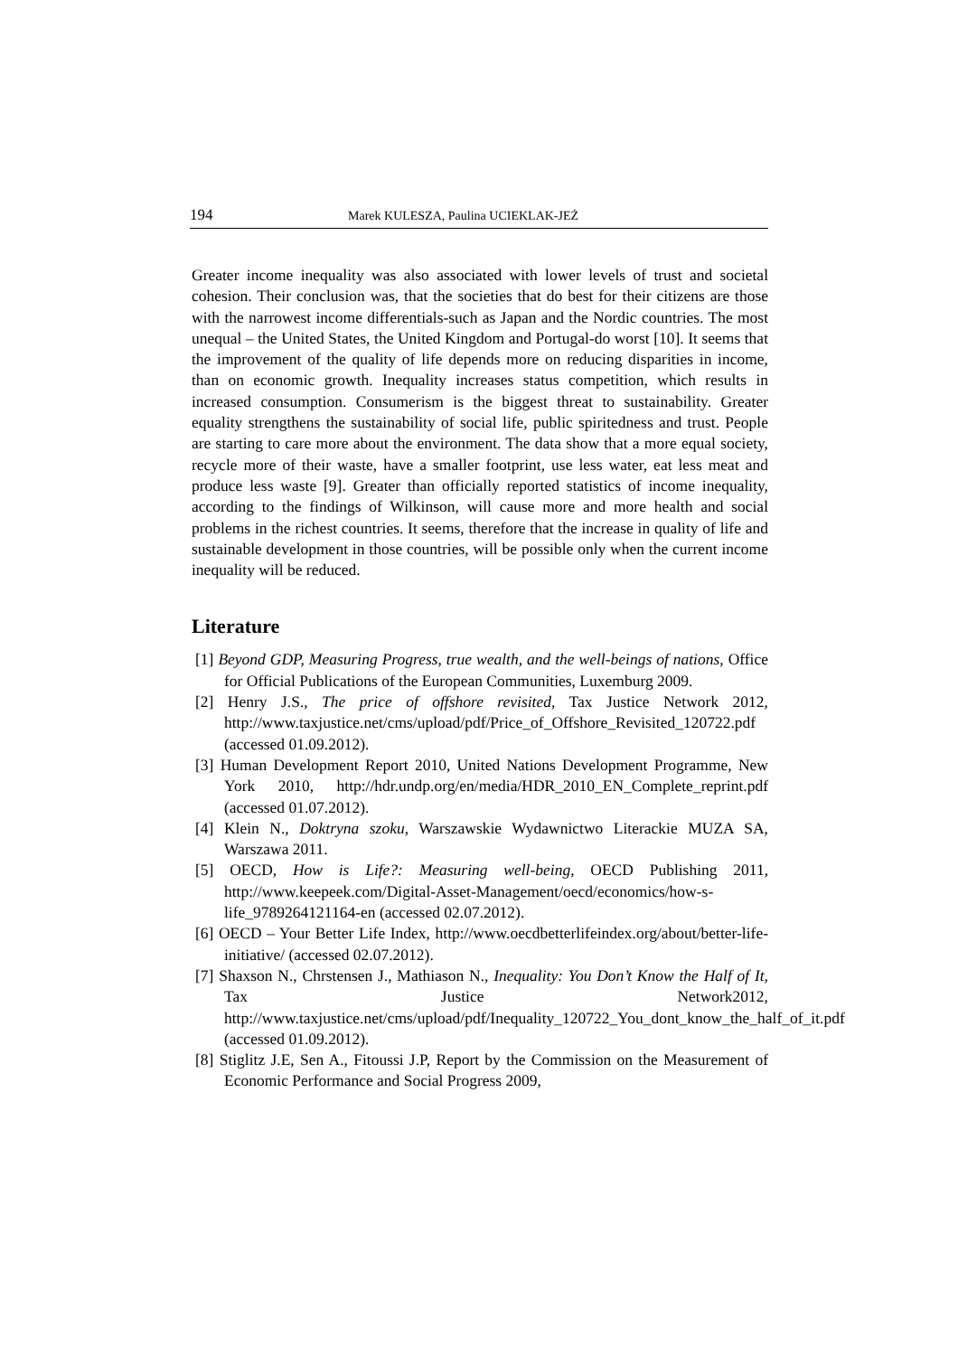194 Marek KULESZA, Paulina UCIEKLAK-JEŻ
Greater income inequality was also associated with lower levels of trust and societal cohesion. Their conclusion was, that the societies that do best for their citizens are those with the narrowest income differentials-such as Japan and the Nordic countries. The most unequal – the United States, the United Kingdom and Portugal-do worst [10]. It seems that the improvement of the quality of life depends more on reducing disparities in income, than on economic growth. Inequality increases status competition, which results in increased consumption. Consumerism is the biggest threat to sustainability. Greater equality strengthens the sustainability of social life, public spiritedness and trust. People are starting to care more about the environment. The data show that a more equal society, recycle more of their waste, have a smaller footprint, use less water, eat less meat and produce less waste [9]. Greater than officially reported statistics of income inequality, according to the findings of Wilkinson, will cause more and more health and social problems in the richest countries. It seems, therefore that the increase in quality of life and sustainable development in those countries, will be possible only when the current income inequality will be reduced.
Literature
[1] Beyond GDP, Measuring Progress, true wealth, and the well-beings of nations, Office for Official Publications of the European Communities, Luxemburg 2009.
[2] Henry J.S., The price of offshore revisited, Tax Justice Network 2012, http://www.taxjustice.net/cms/upload/pdf/Price_of_Offshore_Revisited_120722.pdf (accessed 01.09.2012).
[3] Human Development Report 2010, United Nations Development Programme, New York 2010, http://hdr.undp.org/en/media/HDR_2010_EN_Complete_reprint.pdf (accessed 01.07.2012).
[4] Klein N., Doktryna szoku, Warszawskie Wydawnictwo Literackie MUZA SA, Warszawa 2011.
[5] OECD, How is Life?: Measuring well-being, OECD Publishing 2011, http://www.keepeek.com/Digital-Asset-Management/oecd/economics/how-s-life_9789264121164-en (accessed 02.07.2012).
[6] OECD – Your Better Life Index, http://www.oecdbetterlifeindex.org/about/better-life-initiative/ (accessed 02.07.2012).
[7] Shaxson N., Chrstensen J., Mathiason N., Inequality: You Don’t Know the Half of It, Tax Justice Network2012, http://www.taxjustice.net/cms/upload/pdf/Inequality_120722_You_dont_know_the_half_of_it.pdf (accessed 01.09.2012).
[8] Stiglitz J.E, Sen A., Fitoussi J.P, Report by the Commission on the Measurement of Economic Performance and Social Progress 2009,